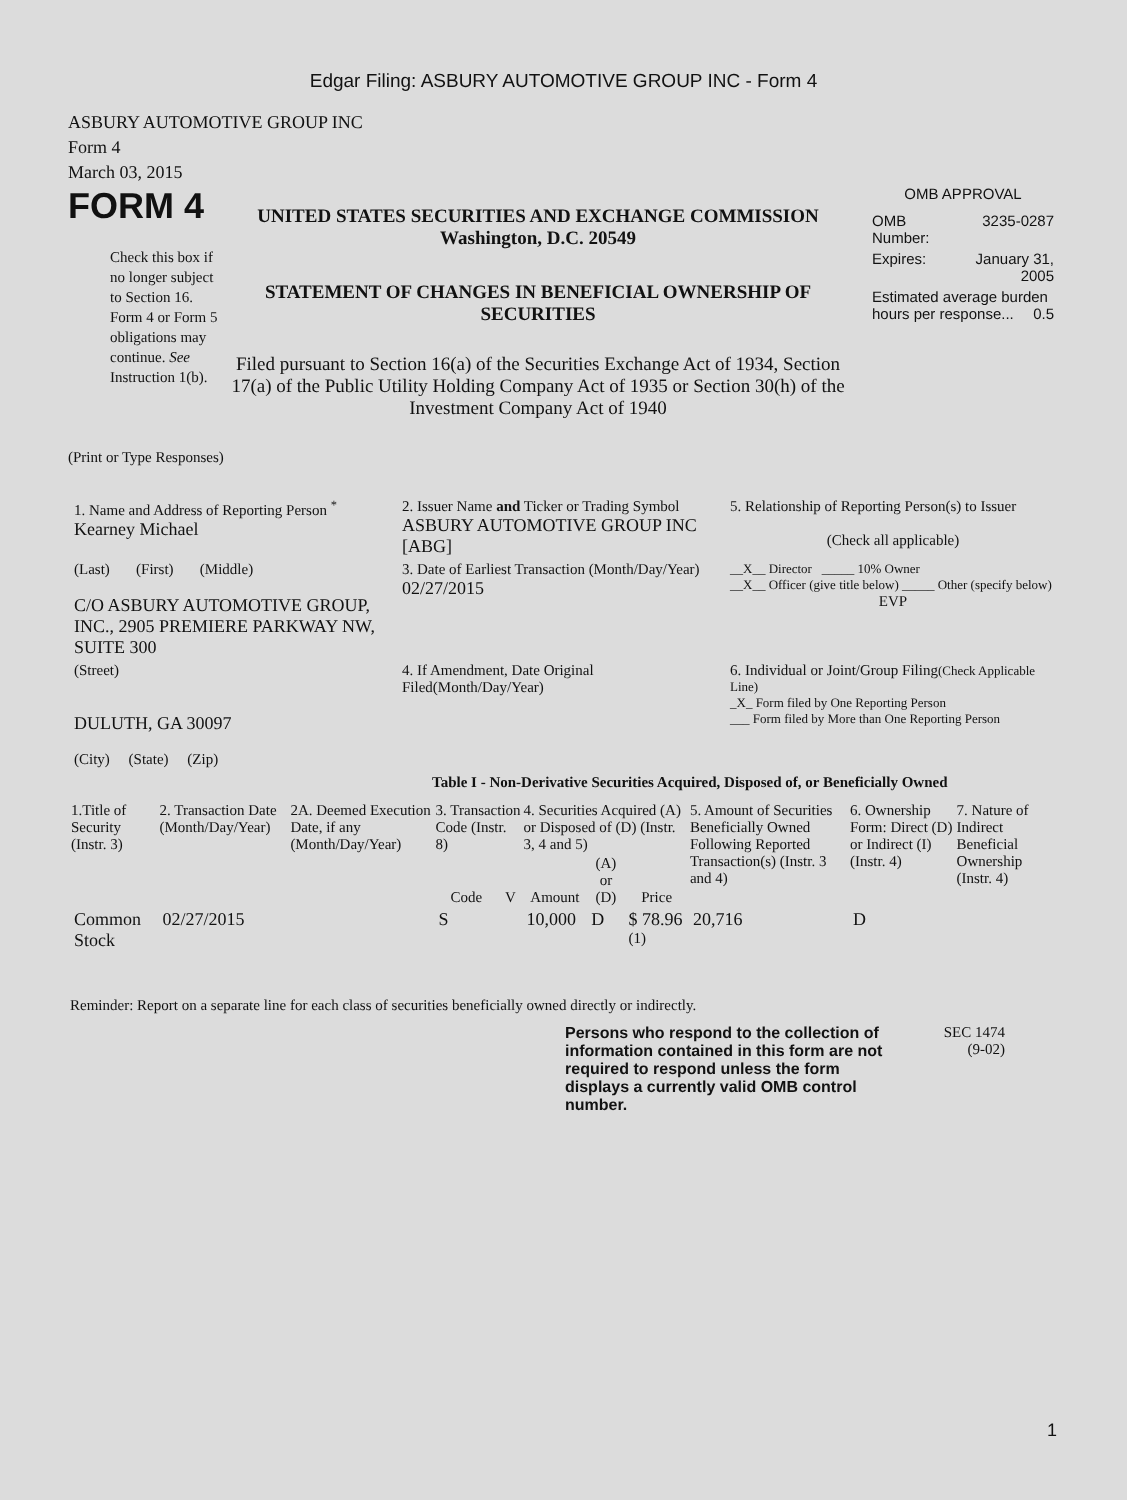Edgar Filing: ASBURY AUTOMOTIVE GROUP INC - Form 4
ASBURY AUTOMOTIVE GROUP INC
Form 4
March 03, 2015
FORM 4
Check this box if no longer subject to Section 16. Form 4 or Form 5 obligations may continue. See Instruction 1(b).
UNITED STATES SECURITIES AND EXCHANGE COMMISSION
Washington, D.C. 20549
STATEMENT OF CHANGES IN BENEFICIAL OWNERSHIP OF SECURITIES
Filed pursuant to Section 16(a) of the Securities Exchange Act of 1934, Section 17(a) of the Public Utility Holding Company Act of 1935 or Section 30(h) of the Investment Company Act of 1940
OMB APPROVAL
| OMB Number: | 3235-0287 |
| Expires: | January 31, 2005 |
| Estimated average burden hours per response... 0.5 | |
(Print or Type Responses)
| 1. Name and Address of Reporting Person <sup>*</sup> Kearney Michael | 2. Issuer Name and Ticker or Trading Symbol ASBURY AUTOMOTIVE GROUP INC [ABG] | 5. Relationship of Reporting Person(s) to Issuer (Check all applicable) |
| (Last) (First) (Middle) C/O ASBURY AUTOMOTIVE GROUP, INC., 2905 PREMIERE PARKWAY NW, SUITE 300 | 3. Date of Earliest Transaction (Month/Day/Year) 02/27/2015 | __X__ Director _____ 10% Owner __X__ Officer (give title below) _____ Other (specify below) EVP |
| (Street) DULUTH, GA 30097 (City) (State) (Zip) | 4. If Amendment, Date Original Filed(Month/Day/Year) | 6. Individual or Joint/Group Filing (Check Applicable Line) _X_ Form filed by One Reporting Person ___ Form filed by More than One Reporting Person |
Table I - Non-Derivative Securities Acquired, Disposed of, or Beneficially Owned
| 1.Title of Security (Instr. 3) | 2. Transaction Date (Month/Day/Year) | 2A. Deemed Execution Date, if any (Month/Day/Year) | 3. Transaction Code (Instr. 8) | | 4. Securities Acquired (A) or Disposed of (D) (Instr. 3, 4 and 5) | | | 5. Amount of Securities Beneficially Owned Following Reported Transaction(s) (Instr. 3 and 4) | 6. Ownership Form: Direct (D) or Indirect (I) (Instr. 4) | 7. Nature of Indirect Beneficial Ownership (Instr. 4) |
| --- | --- | --- | --- | --- | --- | --- | --- | --- | --- | --- |
| | | | Code | V | Amount | (A) or (D) | Price | | | |
| Common Stock | 02/27/2015 | | S | | 10,000 | D | $ 78.96 <sup>(1)</sup> | 20,716 | D | |
Reminder: Report on a separate line for each class of securities beneficially owned directly or indirectly.
Persons who respond to the collection of information contained in this form are not required to respond unless the form displays a currently valid OMB control number.
SEC 1474
(9-02)
1